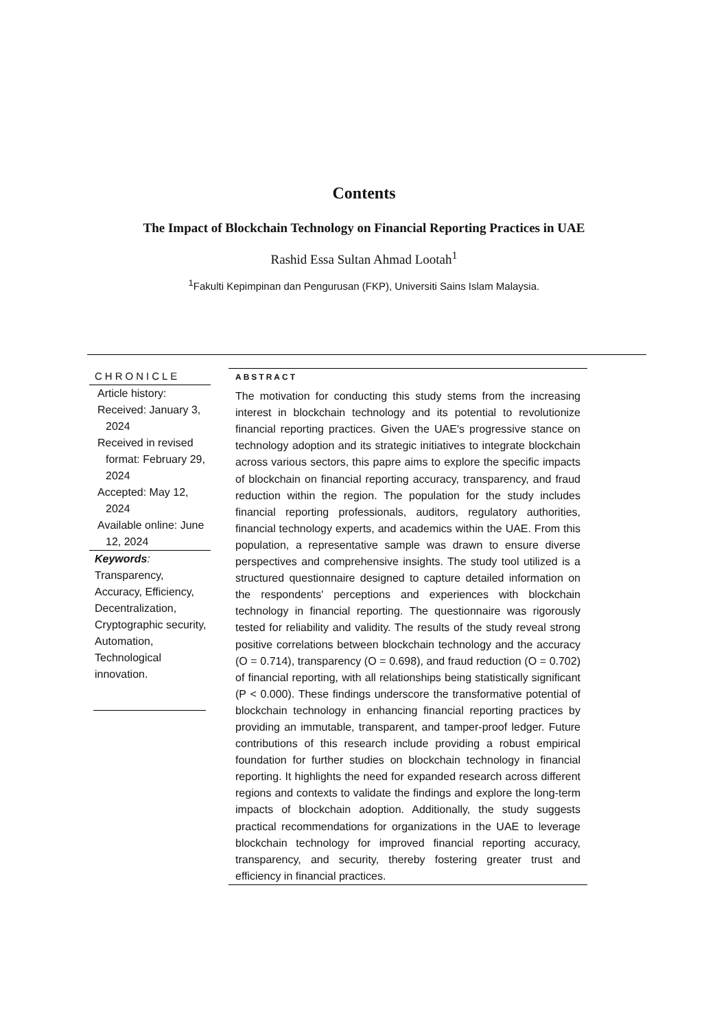Contents
The Impact of Blockchain Technology on Financial Reporting Practices in UAE
Rashid Essa Sultan Ahmad Lootah<sup>1</sup>
<sup>1</sup> Fakulti Kepimpinan dan Pengurusan (FKP), Universiti Sains Islam Malaysia.
CHRONICLE
Article history:
Received: January 3, 2024
Received in revised format: February 29, 2024
Accepted: May 12, 2024
Available online: June 12, 2024
Keywords:
Transparency, Accuracy, Efficiency, Decentralization, Cryptographic security, Automation, Technological innovation.
ABSTRACT
The motivation for conducting this study stems from the increasing interest in blockchain technology and its potential to revolutionize financial reporting practices. Given the UAE's progressive stance on technology adoption and its strategic initiatives to integrate blockchain across various sectors, this papre aims to explore the specific impacts of blockchain on financial reporting accuracy, transparency, and fraud reduction within the region. The population for the study includes financial reporting professionals, auditors, regulatory authorities, financial technology experts, and academics within the UAE. From this population, a representative sample was drawn to ensure diverse perspectives and comprehensive insights. The study tool utilized is a structured questionnaire designed to capture detailed information on the respondents' perceptions and experiences with blockchain technology in financial reporting. The questionnaire was rigorously tested for reliability and validity. The results of the study reveal strong positive correlations between blockchain technology and the accuracy (O = 0.714), transparency (O = 0.698), and fraud reduction (O = 0.702) of financial reporting, with all relationships being statistically significant (P < 0.000). These findings underscore the transformative potential of blockchain technology in enhancing financial reporting practices by providing an immutable, transparent, and tamper-proof ledger. Future contributions of this research include providing a robust empirical foundation for further studies on blockchain technology in financial reporting. It highlights the need for expanded research across different regions and contexts to validate the findings and explore the long-term impacts of blockchain adoption. Additionally, the study suggests practical recommendations for organizations in the UAE to leverage blockchain technology for improved financial reporting accuracy, transparency, and security, thereby fostering greater trust and efficiency in financial practices.